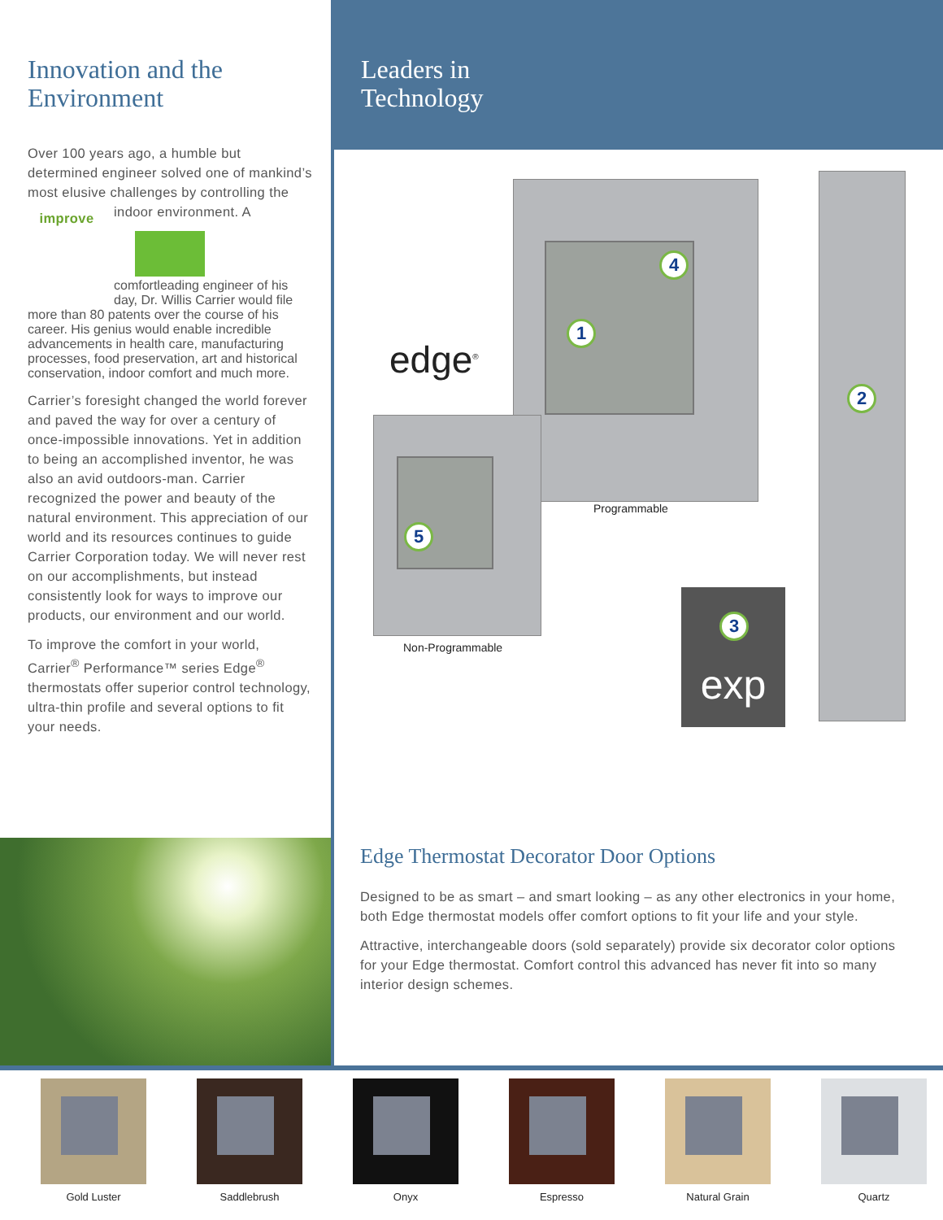Innovation and the Environment
Over 100 years ago, a humble but determined engineer solved one of mankind’s most elusive challenges by controlling the indoor environment. A improve
comfort leading engineer of his day, Dr. Willis Carrier would file more than 80 patents over the course of his career. His genius would enable incredible advancements in health care, manufacturing processes, food preservation, art and historical conservation, indoor comfort and much more.
Carrier’s foresight changed the world forever and paved the way for over a century of once-impossible innovations. Yet in addition to being an accomplished inventor, he was also an avid outdoors-man. Carrier recognized the power and beauty of the natural environment. This appreciation of our world and its resources continues to guide Carrier Corporation today. We will never rest on our accomplishments, but instead consistently look for ways to improve our products, our environment and our world.
To improve the comfort in your world, Carrier<sup>®</sup> Performance™ series Edge<sup>®</sup> thermostats offer superior control technology, ultra-thin profile and several options to fit your needs.
Leaders in
Technology
edge<sup>®</sup>
exp
1
2
3
4
5
Programmable
Non-Programmable
Edge Thermostat Decorator Door Options
Designed to be as smart – and smart looking – as any other electronics in your home, both Edge thermostat models offer comfort options to fit your life and your style.
Attractive, interchangeable doors (sold separately) provide six decorator color options for your Edge thermostat. Comfort control this advanced has never fit into so many interior design schemes.
Gold Luster Saddlebrush Onyx Espresso Natural Grain Quartz